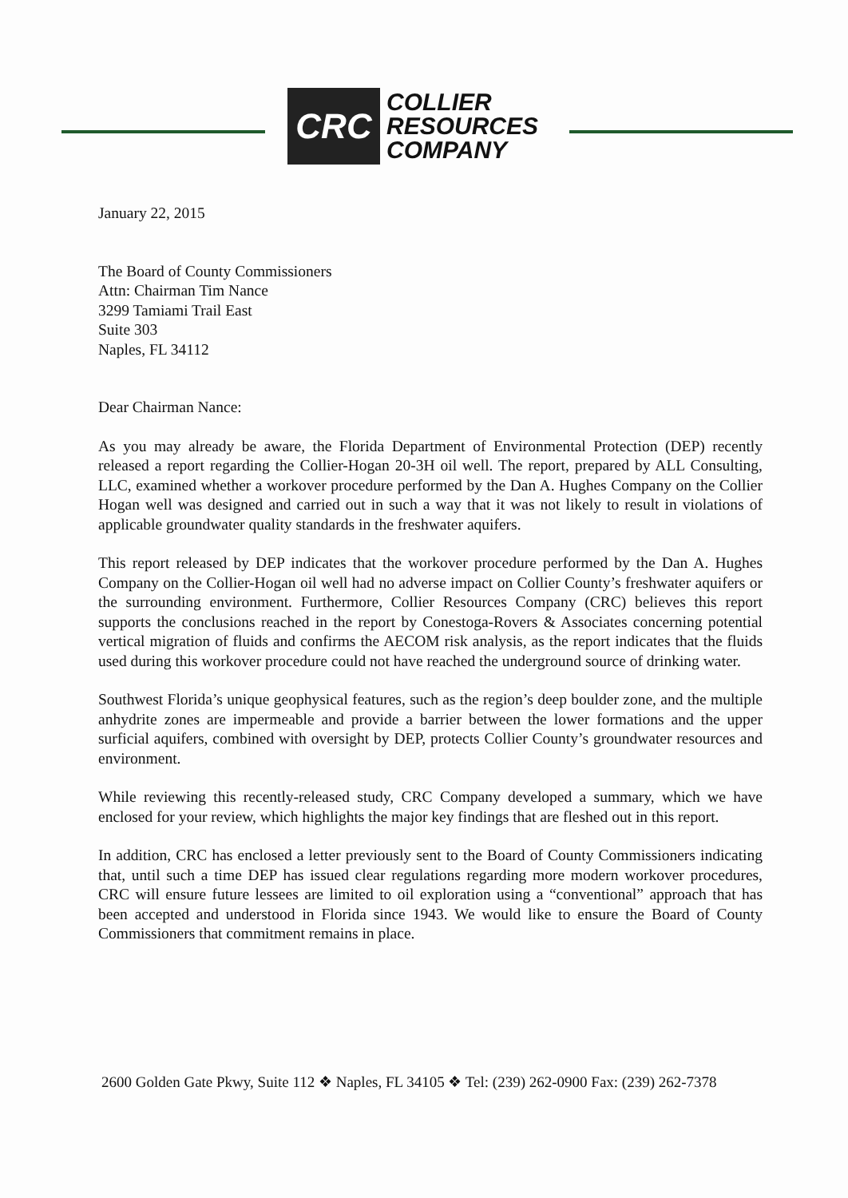CRC
COLLIER
RESOURCES
COMPANY
January 22, 2015
The Board of County Commissioners
Attn: Chairman Tim Nance
3299 Tamiami Trail East
Suite 303
Naples, FL 34112
Dear Chairman Nance:
As you may already be aware, the Florida Department of Environmental Protection (DEP) recently released a report regarding the Collier-Hogan 20-3H oil well. The report, prepared by ALL Consulting, LLC, examined whether a workover procedure performed by the Dan A. Hughes Company on the Collier Hogan well was designed and carried out in such a way that it was not likely to result in violations of applicable groundwater quality standards in the freshwater aquifers.
This report released by DEP indicates that the workover procedure performed by the Dan A. Hughes Company on the Collier-Hogan oil well had no adverse impact on Collier County’s freshwater aquifers or the surrounding environment. Furthermore, Collier Resources Company (CRC) believes this report supports the conclusions reached in the report by Conestoga-Rovers & Associates concerning potential vertical migration of fluids and confirms the AECOM risk analysis, as the report indicates that the fluids used during this workover procedure could not have reached the underground source of drinking water.
Southwest Florida’s unique geophysical features, such as the region’s deep boulder zone, and the multiple anhydrite zones are impermeable and provide a barrier between the lower formations and the upper surficial aquifers, combined with oversight by DEP, protects Collier County’s groundwater resources and environment.
While reviewing this recently-released study, CRC Company developed a summary, which we have enclosed for your review, which highlights the major key findings that are fleshed out in this report.
In addition, CRC has enclosed a letter previously sent to the Board of County Commissioners indicating that, until such a time DEP has issued clear regulations regarding more modern workover procedures, CRC will ensure future lessees are limited to oil exploration using a “conventional” approach that has been accepted and understood in Florida since 1943. We would like to ensure the Board of County Commissioners that commitment remains in place.
2600 Golden Gate Pkwy, Suite 112 ❖ Naples, FL 34105 ❖ Tel: (239) 262-0900 Fax: (239) 262-7378